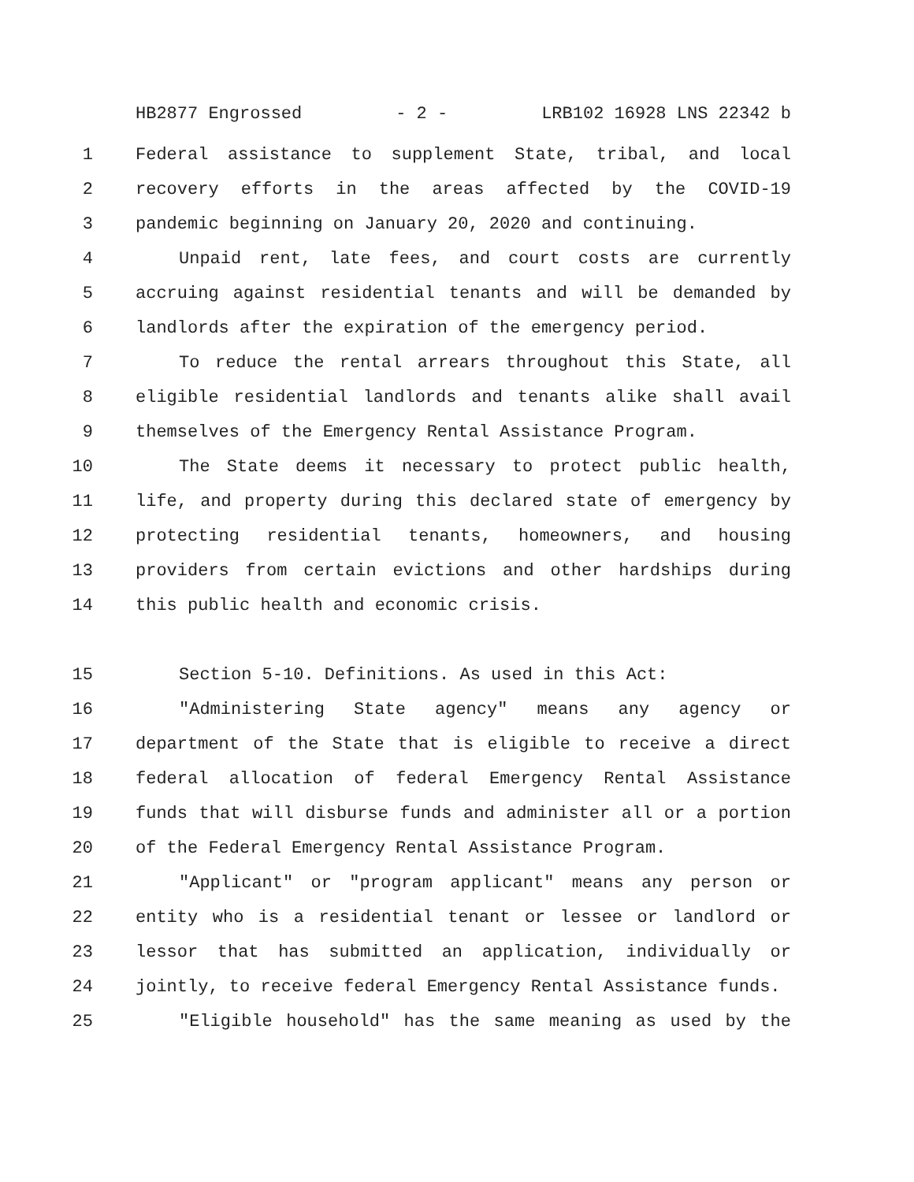HB2877 Engrossed - 2 - LRB102 16928 LNS 22342 b
1 Federal assistance to supplement State, tribal, and local
2 recovery efforts in the areas affected by the COVID-19
3 pandemic beginning on January 20, 2020 and continuing.
4 Unpaid rent, late fees, and court costs are currently
5 accruing against residential tenants and will be demanded by
6 landlords after the expiration of the emergency period.
7 To reduce the rental arrears throughout this State, all
8 eligible residential landlords and tenants alike shall avail
9 themselves of the Emergency Rental Assistance Program.
10 The State deems it necessary to protect public health,
11 life, and property during this declared state of emergency by
12 protecting residential tenants, homeowners, and housing
13 providers from certain evictions and other hardships during
14 this public health and economic crisis.
15 Section 5-10. Definitions. As used in this Act:
16 "Administering State agency" means any agency or
17 department of the State that is eligible to receive a direct
18 federal allocation of federal Emergency Rental Assistance
19 funds that will disburse funds and administer all or a portion
20 of the Federal Emergency Rental Assistance Program.
21 "Applicant" or "program applicant" means any person or
22 entity who is a residential tenant or lessee or landlord or
23 lessor that has submitted an application, individually or
24 jointly, to receive federal Emergency Rental Assistance funds.
25 "Eligible household" has the same meaning as used by the